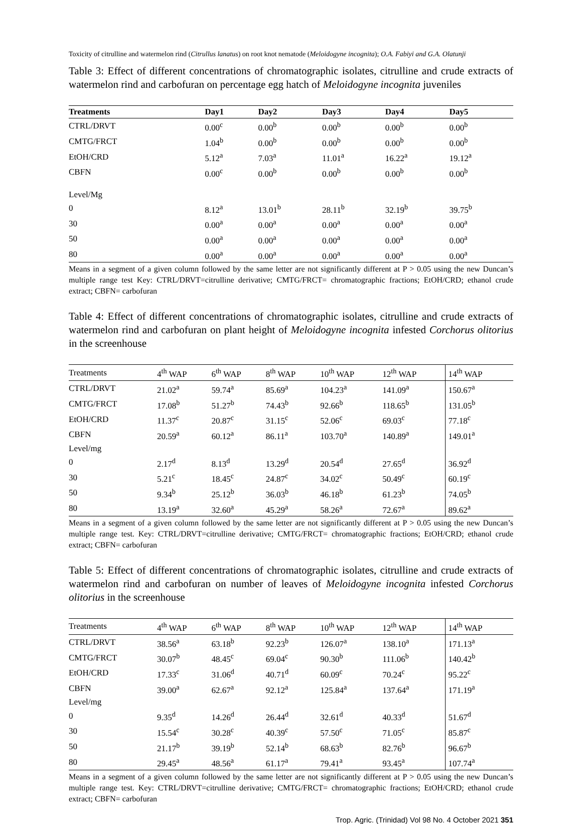Toxicity of citrulline and watermelon rind (Citrullus lanatus) on root knot nematode (Meloidogyne incognita); O.A. Fabiyi and G.A. Olatunji
Table 3: Effect of different concentrations of chromatographic isolates, citrulline and crude extracts of watermelon rind and carbofuran on percentage egg hatch of Meloidogyne incognita juveniles
| Treatments | Day1 | Day2 | Day3 | Day4 | Day5 |
| --- | --- | --- | --- | --- | --- |
| CTRL/DRVT | 0.00<sup>c</sup> | 0.00<sup>b</sup> | 0.00<sup>b</sup> | 0.00<sup>b</sup> | 0.00<sup>b</sup> |
| CMTG/FRCT | 1.04<sup>b</sup> | 0.00<sup>b</sup> | 0.00<sup>b</sup> | 0.00<sup>b</sup> | 0.00<sup>b</sup> |
| EtOH/CRD | 5.12<sup>a</sup> | 7.03<sup>a</sup> | 11.01<sup>a</sup> | 16.22<sup>a</sup> | 19.12<sup>a</sup> |
| CBFN | 0.00<sup>c</sup> | 0.00<sup>b</sup> | 0.00<sup>b</sup> | 0.00<sup>b</sup> | 0.00<sup>b</sup> |
| Level/Mg | | | | | |
| 0 | 8.12<sup>a</sup> | 13.01<sup>b</sup> | 28.11<sup>b</sup> | 32.19<sup>b</sup> | 39.75<sup>b</sup> |
| 30 | 0.00<sup>a</sup> | 0.00<sup>a</sup> | 0.00<sup>a</sup> | 0.00<sup>a</sup> | 0.00<sup>a</sup> |
| 50 | 0.00<sup>a</sup> | 0.00<sup>a</sup> | 0.00<sup>a</sup> | 0.00<sup>a</sup> | 0.00<sup>a</sup> |
| 80 | 0.00<sup>a</sup> | 0.00<sup>a</sup> | 0.00<sup>a</sup> | 0.00<sup>a</sup> | 0.00<sup>a</sup> |
Means in a segment of a given column followed by the same letter are not significantly different at P > 0.05 using the new Duncan’s multiple range test Key: CTRL/DRVT=citrulline derivative; CMTG/FRCT= chromatographic fractions; EtOH/CRD; ethanol crude extract; CBFN= carbofuran
Table 4: Effect of different concentrations of chromatographic isolates, citrulline and crude extracts of watermelon rind and carbofuran on plant height of Meloidogyne incognita infested Corchorus olitorius in the screenhouse
| Treatments | 4<sup>th</sup> WAP | 6<sup>th</sup> WAP | 8<sup>th</sup> WAP | 10<sup>th</sup> WAP | 12<sup>th</sup> WAP | 14<sup>th</sup> WAP |
| --- | --- | --- | --- | --- | --- | --- |
| CTRL/DRVT | 21.02<sup>a</sup> | 59.74<sup>a</sup> | 85.69<sup>a</sup> | 104.23<sup>a</sup> | 141.09<sup>a</sup> | 150.67<sup>a</sup> |
| CMTG/FRCT | 17.08<sup>b</sup> | 51.27<sup>b</sup> | 74.43<sup>b</sup> | 92.66<sup>b</sup> | 118.65<sup>b</sup> | 131.05<sup>b</sup> |
| EtOH/CRD | 11.37<sup>c</sup> | 20.87<sup>c</sup> | 31.15<sup>c</sup> | 52.06<sup>c</sup> | 69.03<sup>c</sup> | 77.18<sup>c</sup> |
| CBFN | 20.59<sup>a</sup> | 60.12<sup>a</sup> | 86.11<sup>a</sup> | 103.70<sup>a</sup> | 140.89<sup>a</sup> | 149.01<sup>a</sup> |
| Level/mg | | | | | | |
| 0 | 2.17<sup>d</sup> | 8.13<sup>d</sup> | 13.29<sup>d</sup> | 20.54<sup>d</sup> | 27.65<sup>d</sup> | 36.92<sup>d</sup> |
| 30 | 5.21<sup>c</sup> | 18.45<sup>c</sup> | 24.87<sup>c</sup> | 34.02<sup>c</sup> | 50.49<sup>c</sup> | 60.19<sup>c</sup> |
| 50 | 9.34<sup>b</sup> | 25.12<sup>b</sup> | 36.03<sup>b</sup> | 46.18<sup>b</sup> | 61.23<sup>b</sup> | 74.05<sup>b</sup> |
| 80 | 13.19<sup>a</sup> | 32.60<sup>a</sup> | 45.29<sup>a</sup> | 58.26<sup>a</sup> | 72.67<sup>a</sup> | 89.62<sup>a</sup> |
Means in a segment of a given column followed by the same letter are not significantly different at P > 0.05 using the new Duncan’s multiple range test. Key: CTRL/DRVT=citrulline derivative; CMTG/FRCT= chromatographic fractions; EtOH/CRD; ethanol crude extract; CBFN= carbofuran
Table 5: Effect of different concentrations of chromatographic isolates, citrulline and crude extracts of watermelon rind and carbofuran on number of leaves of Meloidogyne incognita infested Corchorus olitorius in the screenhouse
| Treatments | 4<sup>th</sup> WAP | 6<sup>th</sup> WAP | 8<sup>th</sup> WAP | 10<sup>th</sup> WAP | 12<sup>th</sup> WAP | 14<sup>th</sup> WAP |
| --- | --- | --- | --- | --- | --- | --- |
| CTRL/DRVT | 38.56<sup>a</sup> | 63.18<sup>b</sup> | 92.23<sup>b</sup> | 126.07<sup>a</sup> | 138.10<sup>a</sup> | 171.13<sup>a</sup> |
| CMTG/FRCT | 30.07<sup>b</sup> | 48.45<sup>c</sup> | 69.04<sup>c</sup> | 90.30<sup>b</sup> | 111.06<sup>b</sup> | 140.42<sup>b</sup> |
| EtOH/CRD | 17.33<sup>c</sup> | 31.06<sup>d</sup> | 40.71<sup>d</sup> | 60.09<sup>c</sup> | 70.24<sup>c</sup> | 95.22<sup>c</sup> |
| CBFN | 39.00<sup>a</sup> | 62.67<sup>a</sup> | 92.12<sup>a</sup> | 125.84<sup>a</sup> | 137.64<sup>a</sup> | 171.19<sup>a</sup> |
| Level/mg | | | | | | |
| 0 | 9.35<sup>d</sup> | 14.26<sup>d</sup> | 26.44<sup>d</sup> | 32.61<sup>d</sup> | 40.33<sup>d</sup> | 51.67<sup>d</sup> |
| 30 | 15.54<sup>c</sup> | 30.28<sup>c</sup> | 40.39<sup>c</sup> | 57.50<sup>c</sup> | 71.05<sup>c</sup> | 85.87<sup>c</sup> |
| 50 | 21.17<sup>b</sup> | 39.19<sup>b</sup> | 52.14<sup>b</sup> | 68.63<sup>b</sup> | 82.76<sup>b</sup> | 96.67<sup>b</sup> |
| 80 | 29.45<sup>a</sup> | 48.56<sup>a</sup> | 61.17<sup>a</sup> | 79.41<sup>a</sup> | 93.45<sup>a</sup> | 107.74<sup>a</sup> |
Means in a segment of a given column followed by the same letter are not significantly different at P > 0.05 using the new Duncan’s multiple range test. Key: CTRL/DRVT=citrulline derivative; CMTG/FRCT= chromatographic fractions; EtOH/CRD; ethanol crude extract; CBFN= carbofuran
Trop. Agric. (Trinidad) Vol 98 No. 4 October 2021 351